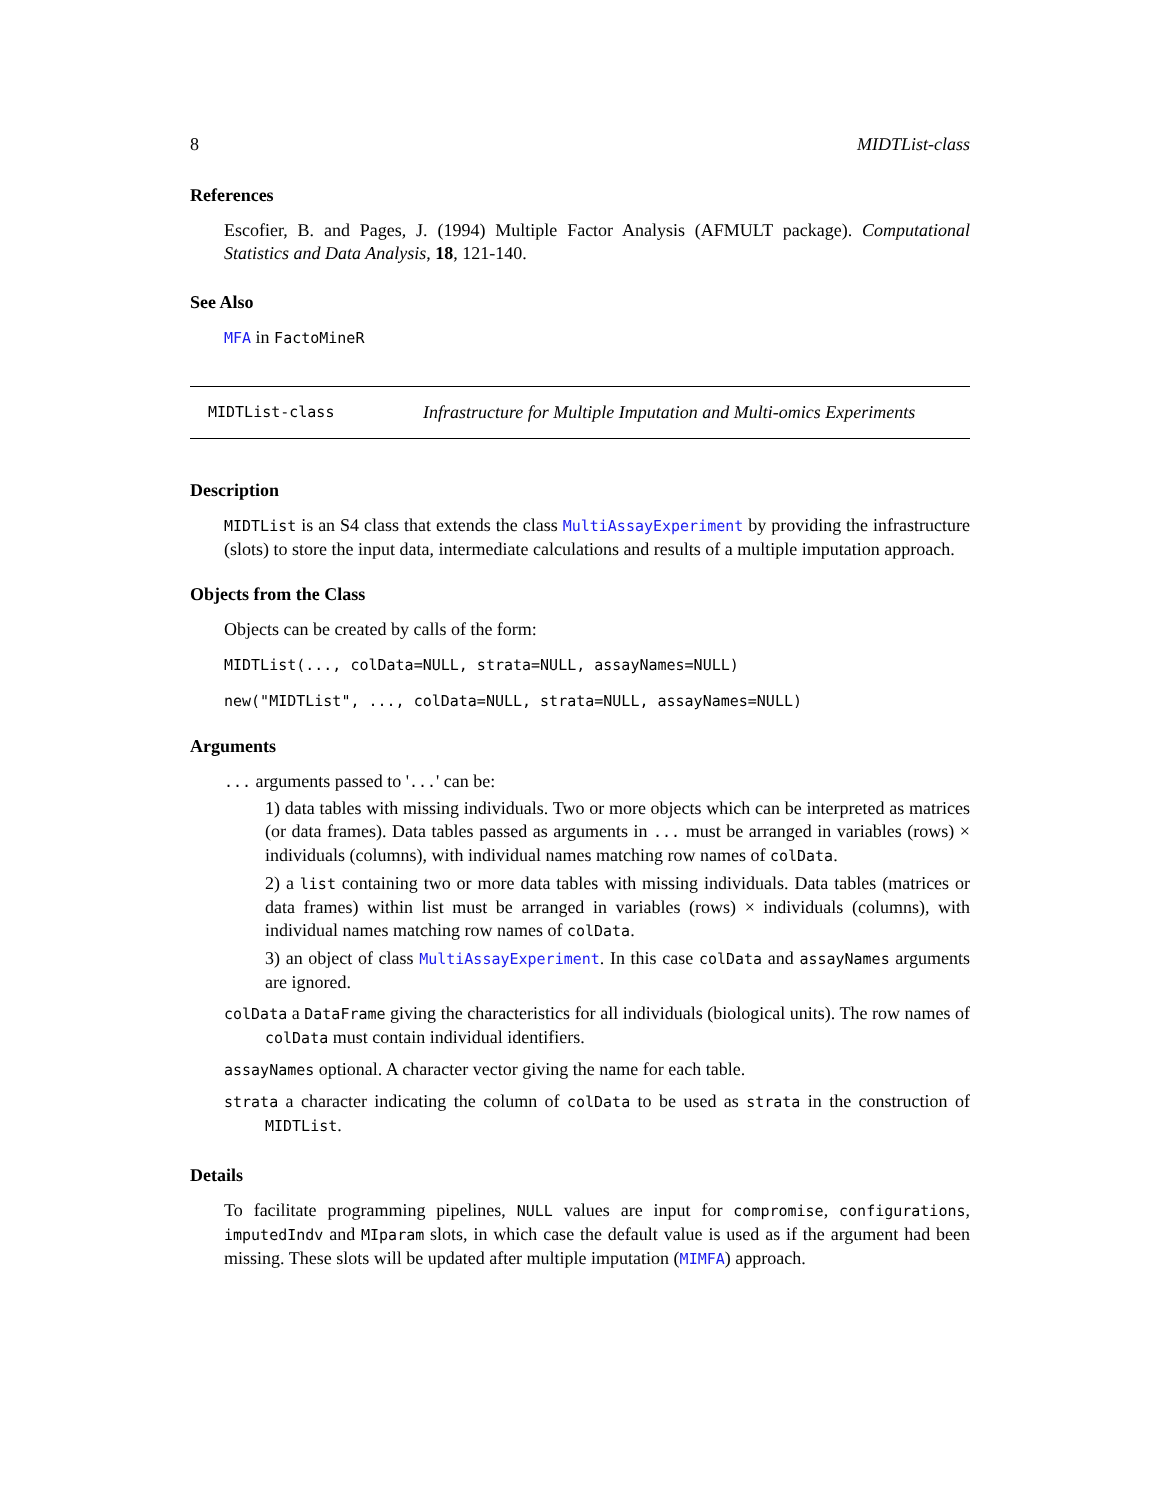8 MIDTList-class
References
Escofier, B. and Pages, J. (1994) Multiple Factor Analysis (AFMULT package). Computational Statistics and Data Analysis, 18, 121-140.
See Also
MFA in FactoMineR
MIDTList-class Infrastructure for Multiple Imputation and Multi-omics Experiments
Description
MIDTList is an S4 class that extends the class MultiAssayExperiment by providing the infrastructure (slots) to store the input data, intermediate calculations and results of a multiple imputation approach.
Objects from the Class
Objects can be created by calls of the form:
MIDTList(..., colData=NULL, strata=NULL, assayNames=NULL)
new("MIDTList", ..., colData=NULL, strata=NULL, assayNames=NULL)
Arguments
... arguments passed to '...' can be:
1) data tables with missing individuals. Two or more objects which can be interpreted as matrices (or data frames). Data tables passed as arguments in ... must be arranged in variables (rows) × individuals (columns), with individual names matching row names of colData.
2) a list containing two or more data tables with missing individuals. Data tables (matrices or data frames) within list must be arranged in variables (rows) × individuals (columns), with individual names matching row names of colData.
3) an object of class MultiAssayExperiment. In this case colData and assayNames arguments are ignored.
colData a DataFrame giving the characteristics for all individuals (biological units). The row names of colData must contain individual identifiers.
assayNames optional. A character vector giving the name for each table.
strata a character indicating the column of colData to be used as strata in the construction of MIDTList.
Details
To facilitate programming pipelines, NULL values are input for compromise, configurations, imputedIndv and MIparam slots, in which case the default value is used as if the argument had been missing. These slots will be updated after multiple imputation (MIMFA) approach.